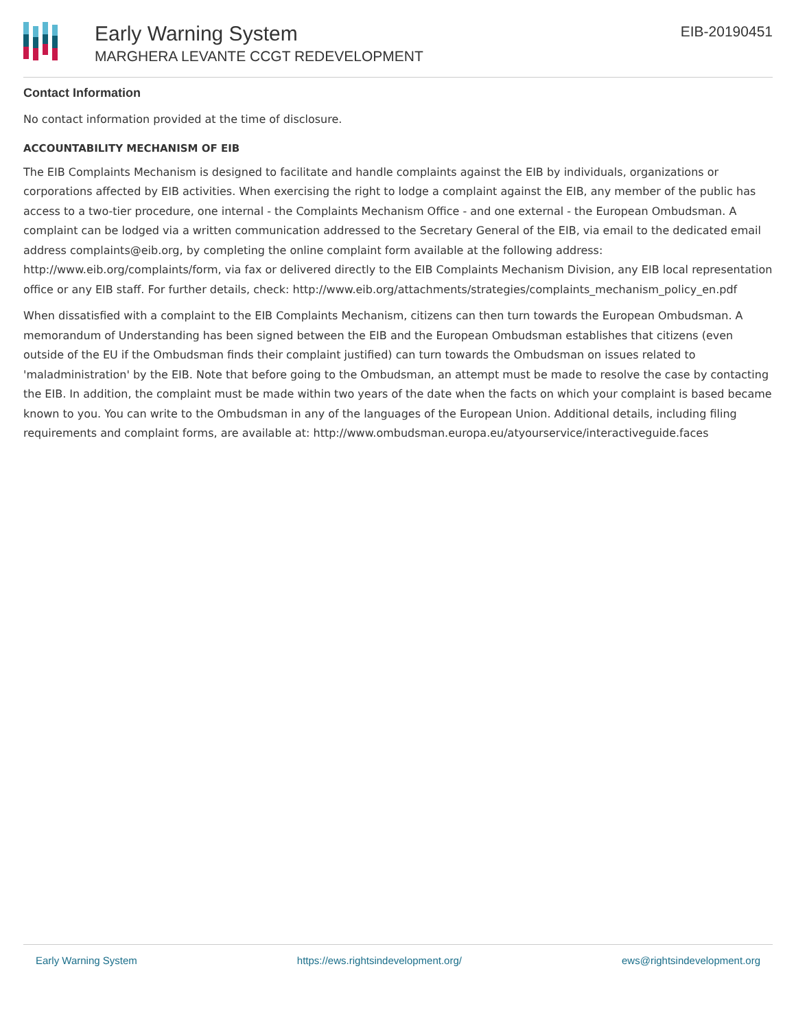Early Warning System
MARGHERA LEVANTE CCGT REDEVELOPMENT
EIB-20190451
Contact Information
No contact information provided at the time of disclosure.
ACCOUNTABILITY MECHANISM OF EIB
The EIB Complaints Mechanism is designed to facilitate and handle complaints against the EIB by individuals, organizations or corporations affected by EIB activities. When exercising the right to lodge a complaint against the EIB, any member of the public has access to a two-tier procedure, one internal - the Complaints Mechanism Office - and one external - the European Ombudsman. A complaint can be lodged via a written communication addressed to the Secretary General of the EIB, via email to the dedicated email address complaints@eib.org, by completing the online complaint form available at the following address: http://www.eib.org/complaints/form, via fax or delivered directly to the EIB Complaints Mechanism Division, any EIB local representation office or any EIB staff. For further details, check: http://www.eib.org/attachments/strategies/complaints_mechanism_policy_en.pdf
When dissatisfied with a complaint to the EIB Complaints Mechanism, citizens can then turn towards the European Ombudsman. A memorandum of Understanding has been signed between the EIB and the European Ombudsman establishes that citizens (even outside of the EU if the Ombudsman finds their complaint justified) can turn towards the Ombudsman on issues related to 'maladministration' by the EIB. Note that before going to the Ombudsman, an attempt must be made to resolve the case by contacting the EIB. In addition, the complaint must be made within two years of the date when the facts on which your complaint is based became known to you. You can write to the Ombudsman in any of the languages of the European Union. Additional details, including filing requirements and complaint forms, are available at: http://www.ombudsman.europa.eu/atyourservice/interactiveguide.faces
Early Warning System https://ews.rightsindevelopment.org/ ews@rightsindevelopment.org